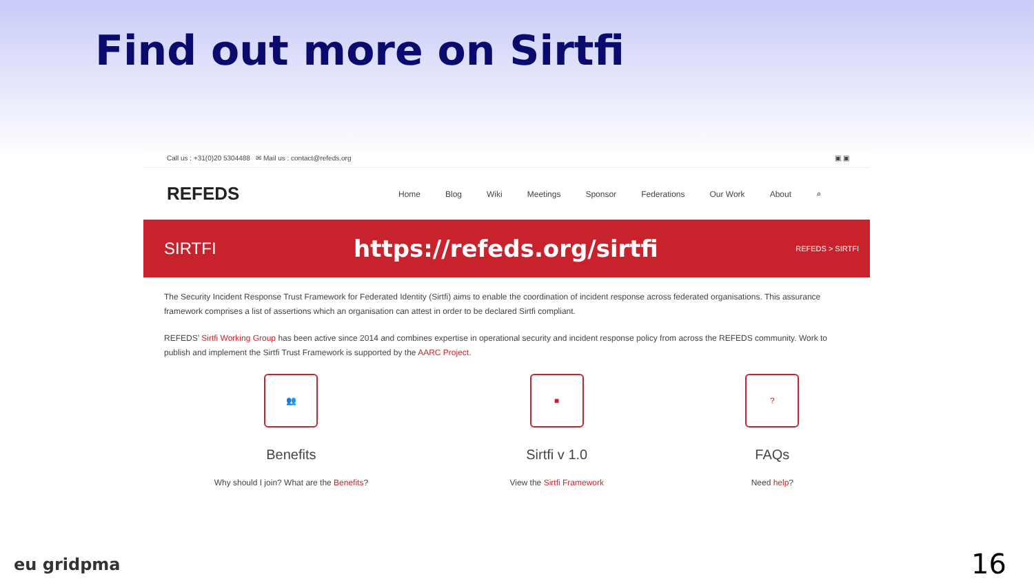Find out more on Sirtfi
Call us : +31(0)20 5304488 ✉ Mail us : contact@refeds.org ▣ ▣
REFEDS
Home Blog Wiki Meetings Sponsor Federations Our Work About ⌕
SIRTFI https://refeds.org/sirtfi REFEDS > SIRTFI
The Security Incident Response Trust Framework for Federated Identity (Sirtfi) aims to enable the coordination of incident response across federated organisations. This assurance framework comprises a list of assertions which an organisation can attest in order to be declared Sirtfi compliant.
REFEDS’ Sirtfi Working Group has been active since 2014 and combines expertise in operational security and incident response policy from across the REFEDS community. Work to publish and implement the Sirtfi Trust Framework is supported by the AARC Project.
👥
Benefits
Why should I join? What are the Benefits?
■
Sirtfi v 1.0
View the Sirtfi Framework
?
FAQs
Need help?
eu gridpma 16